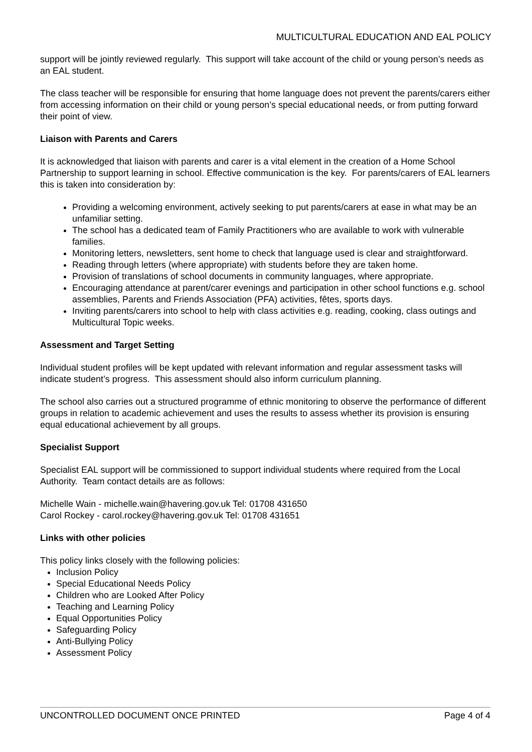MULTICULTURAL EDUCATION AND EAL POLICY
support will be jointly reviewed regularly. This support will take account of the child or young person’s needs as an EAL student.
The class teacher will be responsible for ensuring that home language does not prevent the parents/carers either from accessing information on their child or young person’s special educational needs, or from putting forward their point of view.
Liaison with Parents and Carers
It is acknowledged that liaison with parents and carer is a vital element in the creation of a Home School Partnership to support learning in school. Effective communication is the key. For parents/carers of EAL learners this is taken into consideration by:
Providing a welcoming environment, actively seeking to put parents/carers at ease in what may be an unfamiliar setting.
The school has a dedicated team of Family Practitioners who are available to work with vulnerable families.
Monitoring letters, newsletters, sent home to check that language used is clear and straightforward.
Reading through letters (where appropriate) with students before they are taken home.
Provision of translations of school documents in community languages, where appropriate.
Encouraging attendance at parent/carer evenings and participation in other school functions e.g. school assemblies, Parents and Friends Association (PFA) activities, fêtes, sports days.
Inviting parents/carers into school to help with class activities e.g. reading, cooking, class outings and Multicultural Topic weeks.
Assessment and Target Setting
Individual student profiles will be kept updated with relevant information and regular assessment tasks will indicate student’s progress. This assessment should also inform curriculum planning.
The school also carries out a structured programme of ethnic monitoring to observe the performance of different groups in relation to academic achievement and uses the results to assess whether its provision is ensuring equal educational achievement by all groups.
Specialist Support
Specialist EAL support will be commissioned to support individual students where required from the Local Authority. Team contact details are as follows:
Michelle Wain - michelle.wain@havering.gov.uk Tel: 01708 431650
Carol Rockey - carol.rockey@havering.gov.uk Tel: 01708 431651
Links with other policies
This policy links closely with the following policies:
Inclusion Policy
Special Educational Needs Policy
Children who are Looked After Policy
Teaching and Learning Policy
Equal Opportunities Policy
Safeguarding Policy
Anti-Bullying Policy
Assessment Policy
UNCONTROLLED DOCUMENT ONCE PRINTED Page 4 of 4